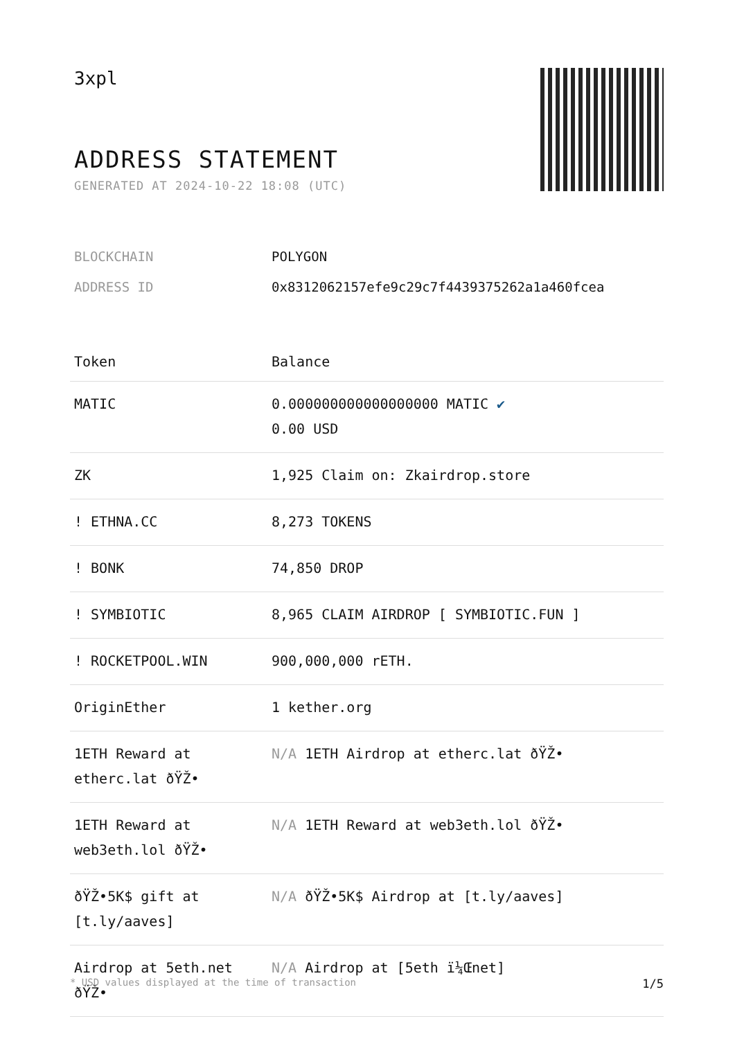3xpl
ADDRESS STATEMENT
GENERATED AT 2024-10-22 18:08 (UTC)
| BLOCKCHAIN | POLYGON |
| ADDRESS ID | 0x8312062157efe9c29c7f4439375262a1a460fcea |
| Token | Balance |
| --- | --- |
| MATIC | 0.000000000000000000 MATIC ✔ 0.00 USD |
| ZK | 1,925 Claim on: Zkairdrop.store |
| ! ETHNA.CC | 8,273 TOKENS |
| ! BONK | 74,850 DROP |
| ! SYMBIOTIC | 8,965 CLAIM AIRDROP [ SYMBIOTIC.FUN ] |
| ! ROCKETPOOL.WIN | 900,000,000 rETH. |
| OriginEther | 1 kether.org |
| 1ETH Reward at etherc.lat ðŸŽ• | N/A 1ETH Airdrop at etherc.lat ðŸŽ• |
| 1ETH Reward at web3eth.lol ðŸŽ• | N/A 1ETH Reward at web3eth.lol ðŸŽ• |
| ðŸŽ•5K$ gift at [t.ly/aaves] | N/A ðŸŽ•5K$ Airdrop at [t.ly/aaves] |
| Airdrop at 5eth.net ðŸŽ• | N/A Airdrop at [5eth ï¼Œnet] |
* USD values displayed at the time of transaction 1/5